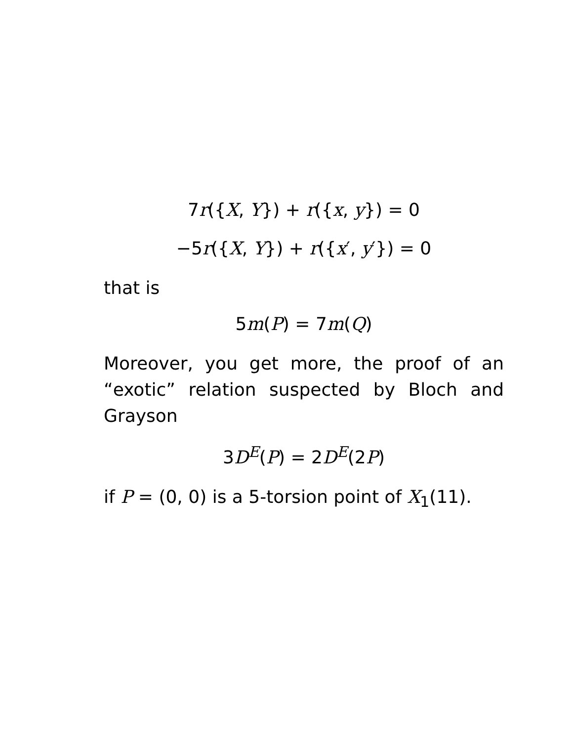7r({X, Y}) + r({x, y}) = 0
−5r({X, Y}) + r({x′, y′}) = 0
that is
5m(P) = 7m(Q)
Moreover, you get more, the proof of an “exotic” relation suspected by Bloch and Grayson
3D<sup>E</sup>(P) = 2D<sup>E</sup>(2P)
if P = (0, 0) is a 5-torsion point of X<sub>1</sub>(11).